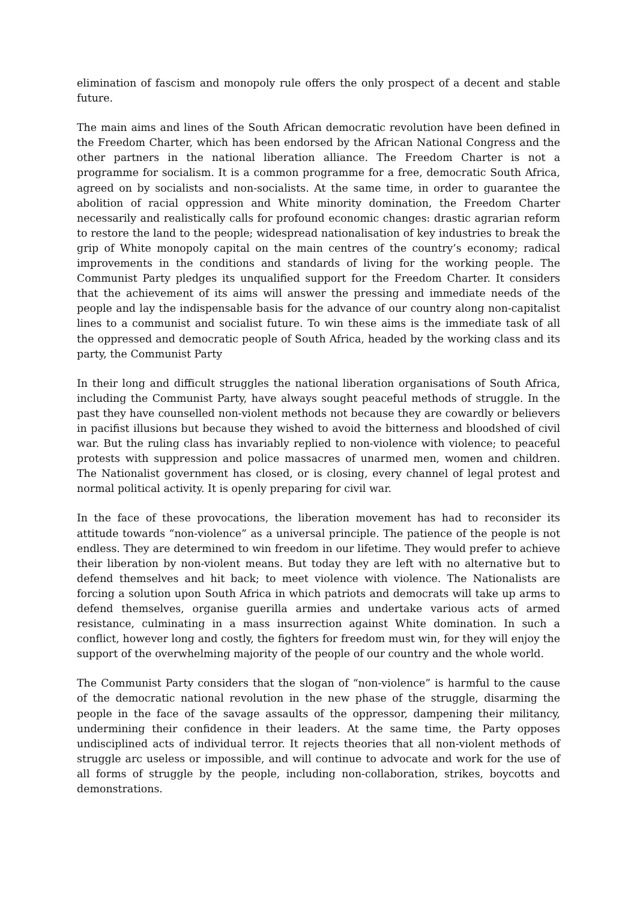elimination of fascism and monopoly rule offers the only prospect of a decent and stable future.
The main aims and lines of the South African democratic revolution have been defined in the Freedom Charter, which has been endorsed by the African National Congress and the other partners in the national liberation alliance. The Freedom Charter is not a programme for socialism. It is a common programme for a free, democratic South Africa, agreed on by socialists and non-socialists. At the same time, in order to guarantee the abolition of racial oppression and White minority domination, the Freedom Charter necessarily and realistically calls for profound economic changes: drastic agrarian reform to restore the land to the people; widespread nationalisation of key industries to break the grip of White monopoly capital on the main centres of the country’s economy; radical improvements in the conditions and standards of living for the working people. The Communist Party pledges its unqualified support for the Freedom Charter. It considers that the achievement of its aims will answer the pressing and immediate needs of the people and lay the indispensable basis for the advance of our country along non-capitalist lines to a communist and socialist future. To win these aims is the immediate task of all the oppressed and democratic people of South Africa, headed by the working class and its party, the Communist Party
In their long and difficult struggles the national liberation organisations of South Africa, including the Communist Party, have always sought peaceful methods of struggle. In the past they have counselled non-violent methods not because they are cowardly or believers in pacifist illusions but because they wished to avoid the bitterness and bloodshed of civil war. But the ruling class has invariably replied to non-violence with violence; to peaceful protests with suppression and police massacres of unarmed men, women and children. The Nationalist government has closed, or is closing, every channel of legal protest and normal political activity. It is openly preparing for civil war.
In the face of these provocations, the liberation movement has had to reconsider its attitude towards “non-violence” as a universal principle. The patience of the people is not endless. They are determined to win freedom in our lifetime. They would prefer to achieve their liberation by non-violent means. But today they are left with no alternative but to defend themselves and hit back; to meet violence with violence. The Nationalists are forcing a solution upon South Africa in which patriots and democrats will take up arms to defend themselves, organise guerilla armies and undertake various acts of armed resistance, culminating in a mass insurrection against White domination. In such a conflict, however long and costly, the fighters for freedom must win, for they will enjoy the support of the overwhelming majority of the people of our country and the whole world.
The Communist Party considers that the slogan of “non-violence” is harmful to the cause of the democratic national revolution in the new phase of the struggle, disarming the people in the face of the savage assaults of the oppressor, dampening their militancy, undermining their confidence in their leaders. At the same time, the Party opposes undisciplined acts of individual terror. It rejects theories that all non-violent methods of struggle arc useless or impossible, and will continue to advocate and work for the use of all forms of struggle by the people, including non-collaboration, strikes, boycotts and demonstrations.